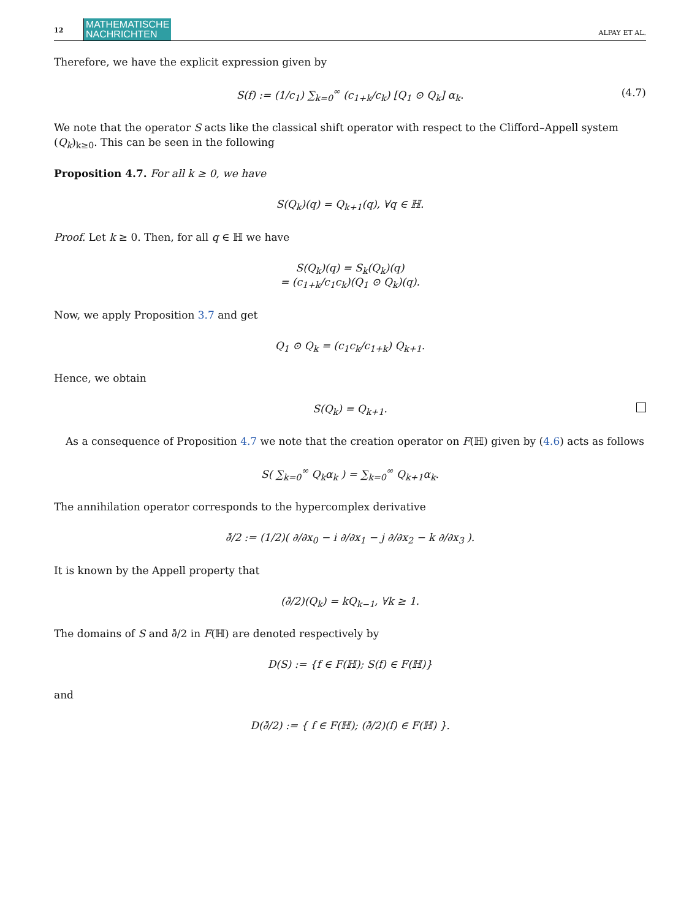12 MATHEMATISCHE
NACHRICHTEN ALPAY ET AL.
Therefore, we have the explicit expression given by
S(f) := (1/c<sub>1</sub>) ∑<sub>k=0</sub><sup>∞</sup> (c<sub>1+k</sub>/c<sub>k</sub>) [Q<sub>1</sub> ⊙ Q<sub>k</sub>] α<sub>k</sub>. (4.7)
We note that the operator S acts like the classical shift operator with respect to the Clifford–Appell system (Q<sub>k</sub>)<sub>k≥0</sub>. This can be seen in the following
Proposition 4.7. For all k ≥ 0, we have
S(Q<sub>k</sub>)(q) = Q<sub>k+1</sub>(q), ∀q ∈ ℍ.
Proof. Let k ≥ 0. Then, for all q ∈ ℍ we have
S(Q<sub>k</sub>)(q) = S<sub>k</sub>(Q<sub>k</sub>)(q)
= (c<sub>1+k</sub>/c<sub>1</sub>c<sub>k</sub>)(Q<sub>1</sub> ⊙ Q<sub>k</sub>)(q).
Now, we apply Proposition 3.7 and get
Q<sub>1</sub> ⊙ Q<sub>k</sub> = (c<sub>1</sub>c<sub>k</sub>/c<sub>1+k</sub>) Q<sub>k+1</sub>.
Hence, we obtain
S(Q<sub>k</sub>) = Q<sub>k+1</sub>.
As a consequence of Proposition 4.7 we note that the creation operator on F(ℍ) given by (4.6) acts as follows
S( ∑<sub>k=0</sub><sup>∞</sup> Q<sub>k</sub>α<sub>k</sub> ) = ∑<sub>k=0</sub><sup>∞</sup> Q<sub>k+1</sub>α<sub>k</sub>.
The annihilation operator corresponds to the hypercomplex derivative
∂̄/2 := (1/2)( ∂/∂x<sub>0</sub> − i ∂/∂x<sub>1</sub> − j ∂/∂x<sub>2</sub> − k ∂/∂x<sub>3</sub> ).
It is known by the Appell property that
(∂̄/2)(Q<sub>k</sub>) = kQ<sub>k−1</sub>, ∀k ≥ 1.
The domains of S and ∂̄/2 in F(ℍ) are denoted respectively by
D(S) := {f ∈ F(ℍ); S(f) ∈ F(ℍ)}
and
D(∂̄/2) := { f ∈ F(ℍ); (∂̄/2)(f) ∈ F(ℍ) }.